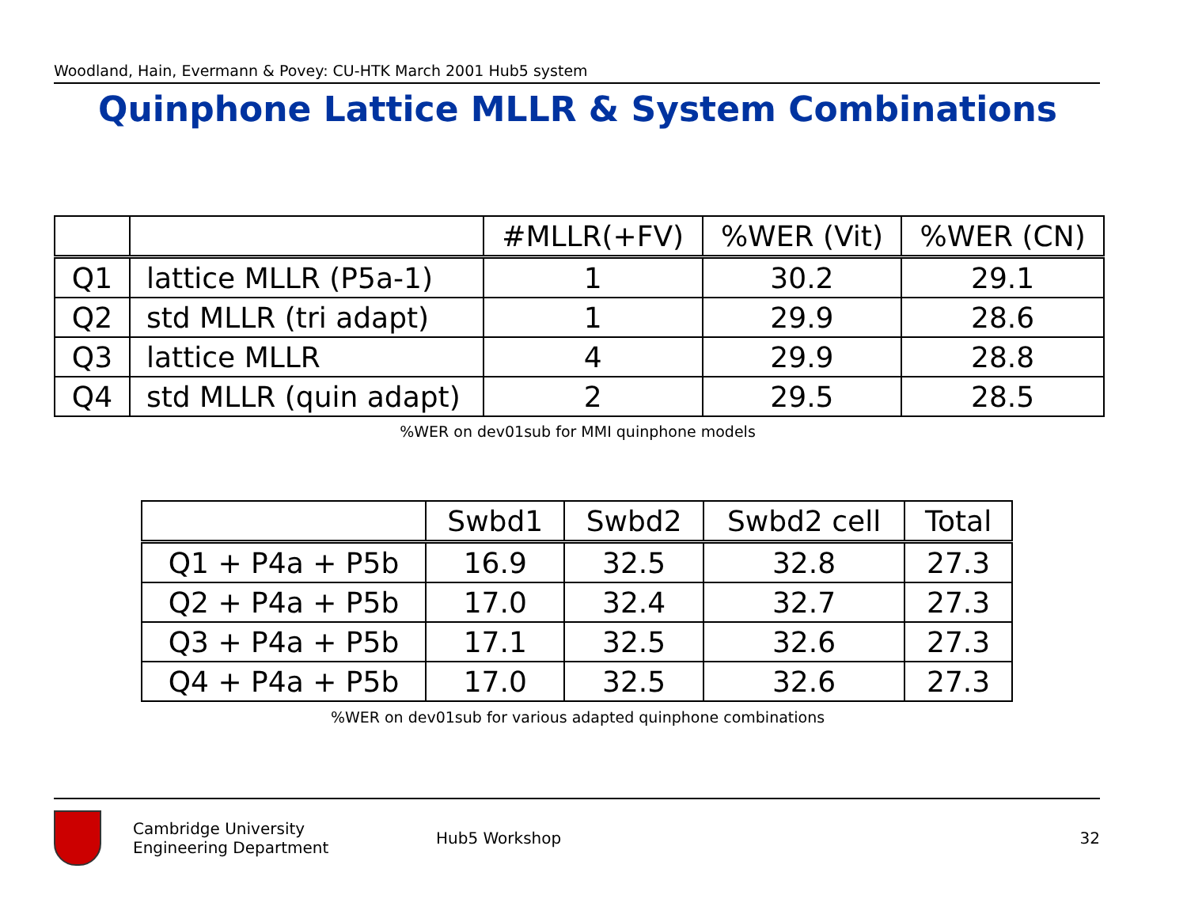Woodland, Hain, Evermann & Povey: CU-HTK March 2001 Hub5 system
Quinphone Lattice MLLR & System Combinations
| | | #MLLR(+FV) | %WER (Vit) | %WER (CN) |
| --- | --- | --- | --- | --- |
| Q1 | lattice MLLR (P5a-1) | 1 | 30.2 | 29.1 |
| Q2 | std MLLR (tri adapt) | 1 | 29.9 | 28.6 |
| Q3 | lattice MLLR | 4 | 29.9 | 28.8 |
| Q4 | std MLLR (quin adapt) | 2 | 29.5 | 28.5 |
%WER on dev01sub for MMI quinphone models
| | Swbd1 | Swbd2 | Swbd2 cell | Total |
| --- | --- | --- | --- | --- |
| Q1 + P4a + P5b | 16.9 | 32.5 | 32.8 | 27.3 |
| Q2 + P4a + P5b | 17.0 | 32.4 | 32.7 | 27.3 |
| Q3 + P4a + P5b | 17.1 | 32.5 | 32.6 | 27.3 |
| Q4 + P4a + P5b | 17.0 | 32.5 | 32.6 | 27.3 |
%WER on dev01sub for various adapted quinphone combinations
Cambridge University
Engineering Department
Hub5 Workshop 32